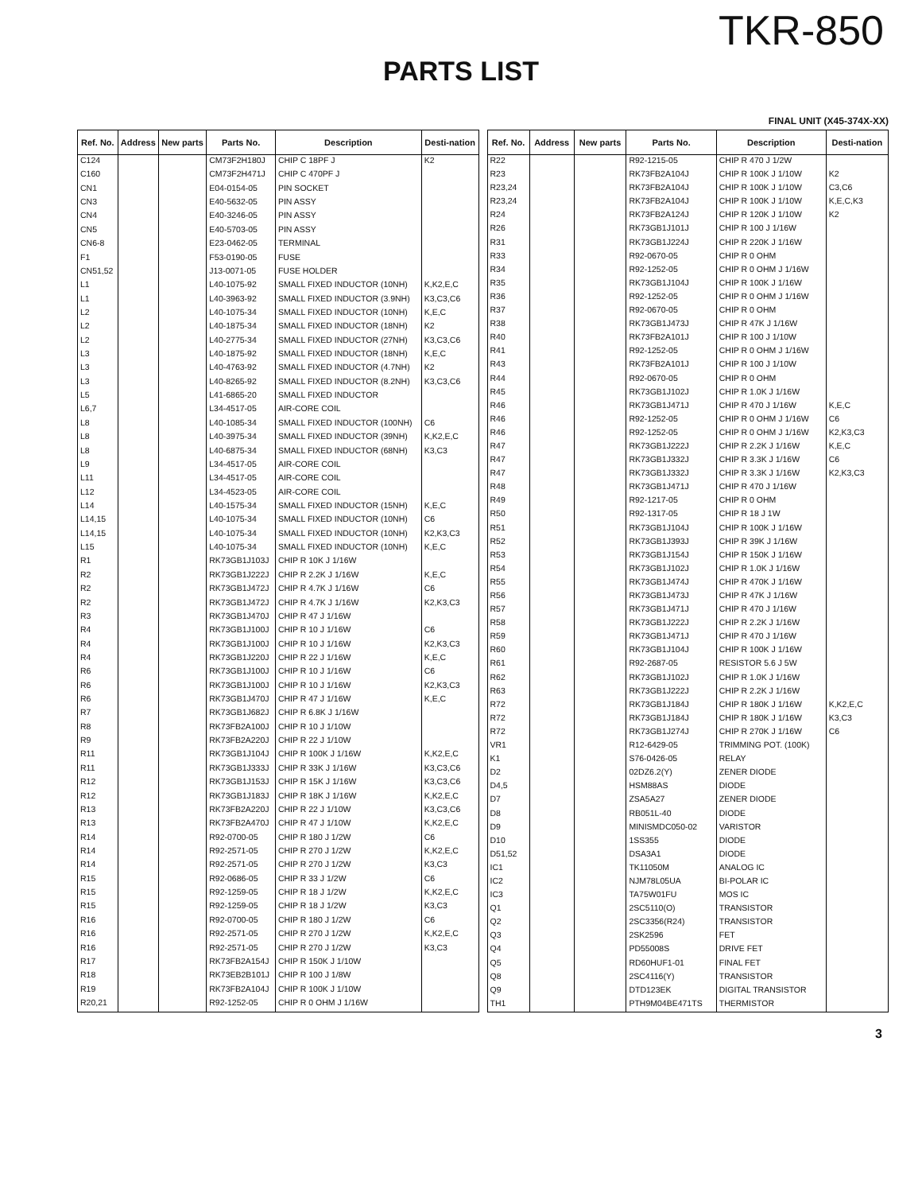TKR-850
PARTS LIST
FINAL UNIT (X45-374X-XX)
| Ref. No. | Address | New parts | Parts No. | Description | Desti-nation |
| --- | --- | --- | --- | --- | --- |
| C124 | | | CM73F2H180J | CHIP C 18PF J | K2 |
| C160 | | | CM73F2H471J | CHIP C 470PF J | |
| CN1 | | | E04-0154-05 | PIN SOCKET | |
| CN3 | | | E40-5632-05 | PIN ASSY | |
| CN4 | | | E40-3246-05 | PIN ASSY | |
| CN5 | | | E40-5703-05 | PIN ASSY | |
| CN6-8 | | | E23-0462-05 | TERMINAL | |
| F1 | | | F53-0190-05 | FUSE | |
| CN51,52 | | | J13-0071-05 | FUSE HOLDER | |
| L1 | | | L40-1075-92 | SMALL FIXED INDUCTOR (10NH) | K,K2,E,C |
| L1 | | | L40-3963-92 | SMALL FIXED INDUCTOR (3.9NH) | K3,C3,C6 |
| L2 | | | L40-1075-34 | SMALL FIXED INDUCTOR (10NH) | K,E,C |
| L2 | | | L40-1875-34 | SMALL FIXED INDUCTOR (18NH) | K2 |
| L2 | | | L40-2775-34 | SMALL FIXED INDUCTOR (27NH) | K3,C3,C6 |
| L3 | | | L40-1875-92 | SMALL FIXED INDUCTOR (18NH) | K,E,C |
| L3 | | | L40-4763-92 | SMALL FIXED INDUCTOR (4.7NH) | K2 |
| L3 | | | L40-8265-92 | SMALL FIXED INDUCTOR (8.2NH) | K3,C3,C6 |
| L5 | | | L41-6865-20 | SMALL FIXED INDUCTOR | |
| L6,7 | | | L34-4517-05 | AIR-CORE COIL | |
| L8 | | | L40-1085-34 | SMALL FIXED INDUCTOR (100NH) | C6 |
| L8 | | | L40-3975-34 | SMALL FIXED INDUCTOR (39NH) | K,K2,E,C |
| L8 | | | L40-6875-34 | SMALL FIXED INDUCTOR (68NH) | K3,C3 |
| L9 | | | L34-4517-05 | AIR-CORE COIL | |
| L11 | | | L34-4517-05 | AIR-CORE COIL | |
| L12 | | | L34-4523-05 | AIR-CORE COIL | |
| L14 | | | L40-1575-34 | SMALL FIXED INDUCTOR (15NH) | K,E,C |
| L14,15 | | | L40-1075-34 | SMALL FIXED INDUCTOR (10NH) | C6 |
| L14,15 | | | L40-1075-34 | SMALL FIXED INDUCTOR (10NH) | K2,K3,C3 |
| L15 | | | L40-1075-34 | SMALL FIXED INDUCTOR (10NH) | K,E,C |
| R1 | | | RK73GB1J103J | CHIP R 10K J 1/16W | |
| R2 | | | RK73GB1J222J | CHIP R 2.2K J 1/16W | K,E,C |
| R2 | | | RK73GB1J472J | CHIP R 4.7K J 1/16W | C6 |
| R2 | | | RK73GB1J472J | CHIP R 4.7K J 1/16W | K2,K3,C3 |
| R3 | | | RK73GB1J470J | CHIP R 47 J 1/16W | |
| R4 | | | RK73GB1J100J | CHIP R 10 J 1/16W | C6 |
| R4 | | | RK73GB1J100J | CHIP R 10 J 1/16W | K2,K3,C3 |
| R4 | | | RK73GB1J220J | CHIP R 22 J 1/16W | K,E,C |
| R6 | | | RK73GB1J100J | CHIP R 10 J 1/16W | C6 |
| R6 | | | RK73GB1J100J | CHIP R 10 J 1/16W | K2,K3,C3 |
| R6 | | | RK73GB1J470J | CHIP R 47 J 1/16W | K,E,C |
| R7 | | | RK73GB1J682J | CHIP R 6.8K J 1/16W | |
| R8 | | | RK73FB2A100J | CHIP R 10 J 1/10W | |
| R9 | | | RK73FB2A220J | CHIP R 22 J 1/10W | |
| R11 | | | RK73GB1J104J | CHIP R 100K J 1/16W | K,K2,E,C |
| R11 | | | RK73GB1J333J | CHIP R 33K J 1/16W | K3,C3,C6 |
| R12 | | | RK73GB1J153J | CHIP R 15K J 1/16W | K3,C3,C6 |
| R12 | | | RK73GB1J183J | CHIP R 18K J 1/16W | K,K2,E,C |
| R13 | | | RK73FB2A220J | CHIP R 22 J 1/10W | K3,C3,C6 |
| R13 | | | RK73FB2A470J | CHIP R 47 J 1/10W | K,K2,E,C |
| R14 | | | R92-0700-05 | CHIP R 180 J 1/2W | C6 |
| R14 | | | R92-2571-05 | CHIP R 270 J 1/2W | K,K2,E,C |
| R14 | | | R92-2571-05 | CHIP R 270 J 1/2W | K3,C3 |
| R15 | | | R92-0686-05 | CHIP R 33 J 1/2W | C6 |
| R15 | | | R92-1259-05 | CHIP R 18 J 1/2W | K,K2,E,C |
| R15 | | | R92-1259-05 | CHIP R 18 J 1/2W | K3,C3 |
| R16 | | | R92-0700-05 | CHIP R 180 J 1/2W | C6 |
| R16 | | | R92-2571-05 | CHIP R 270 J 1/2W | K,K2,E,C |
| R16 | | | R92-2571-05 | CHIP R 270 J 1/2W | K3,C3 |
| R17 | | | RK73FB2A154J | CHIP R 150K J 1/10W | |
| R18 | | | RK73EB2B101J | CHIP R 100 J 1/8W | |
| R19 | | | RK73FB2A104J | CHIP R 100K J 1/10W | |
| R20,21 | | | R92-1252-05 | CHIP R 0 OHM J 1/16W | |
| Ref. No. | Address | New parts | Parts No. | Description | Desti-nation |
| --- | --- | --- | --- | --- | --- |
| R22 | | | R92-1215-05 | CHIP R 470 J 1/2W | |
| R23 | | | RK73FB2A104J | CHIP R 100K J 1/10W | K2 |
| R23,24 | | | RK73FB2A104J | CHIP R 100K J 1/10W | C3,C6 |
| R23,24 | | | RK73FB2A104J | CHIP R 100K J 1/10W | K,E,C,K3 |
| R24 | | | RK73FB2A124J | CHIP R 120K J 1/10W | K2 |
| R26 | | | RK73GB1J101J | CHIP R 100 J 1/16W | |
| R31 | | | RK73GB1J224J | CHIP R 220K J 1/16W | |
| R33 | | | R92-0670-05 | CHIP R 0 OHM | |
| R34 | | | R92-1252-05 | CHIP R 0 OHM J 1/16W | |
| R35 | | | RK73GB1J104J | CHIP R 100K J 1/16W | |
| R36 | | | R92-1252-05 | CHIP R 0 OHM J 1/16W | |
| R37 | | | R92-0670-05 | CHIP R 0 OHM | |
| R38 | | | RK73GB1J473J | CHIP R 47K J 1/16W | |
| R40 | | | RK73FB2A101J | CHIP R 100 J 1/10W | |
| R41 | | | R92-1252-05 | CHIP R 0 OHM J 1/16W | |
| R43 | | | RK73FB2A101J | CHIP R 100 J 1/10W | |
| R44 | | | R92-0670-05 | CHIP R 0 OHM | |
| R45 | | | RK73GB1J102J | CHIP R 1.0K J 1/16W | |
| R46 | | | RK73GB1J471J | CHIP R 470 J 1/16W | K,E,C |
| R46 | | | R92-1252-05 | CHIP R 0 OHM J 1/16W | C6 |
| R46 | | | R92-1252-05 | CHIP R 0 OHM J 1/16W | K2,K3,C3 |
| R47 | | | RK73GB1J222J | CHIP R 2.2K J 1/16W | K,E,C |
| R47 | | | RK73GB1J332J | CHIP R 3.3K J 1/16W | C6 |
| R47 | | | RK73GB1J332J | CHIP R 3.3K J 1/16W | K2,K3,C3 |
| R48 | | | RK73GB1J471J | CHIP R 470 J 1/16W | |
| R49 | | | R92-1217-05 | CHIP R 0 OHM | |
| R50 | | | R92-1317-05 | CHIP R 18 J 1W | |
| R51 | | | RK73GB1J104J | CHIP R 100K J 1/16W | |
| R52 | | | RK73GB1J393J | CHIP R 39K J 1/16W | |
| R53 | | | RK73GB1J154J | CHIP R 150K J 1/16W | |
| R54 | | | RK73GB1J102J | CHIP R 1.0K J 1/16W | |
| R55 | | | RK73GB1J474J | CHIP R 470K J 1/16W | |
| R56 | | | RK73GB1J473J | CHIP R 47K J 1/16W | |
| R57 | | | RK73GB1J471J | CHIP R 470 J 1/16W | |
| R58 | | | RK73GB1J222J | CHIP R 2.2K J 1/16W | |
| R59 | | | RK73GB1J471J | CHIP R 470 J 1/16W | |
| R60 | | | RK73GB1J104J | CHIP R 100K J 1/16W | |
| R61 | | | R92-2687-05 | RESISTOR 5.6 J 5W | |
| R62 | | | RK73GB1J102J | CHIP R 1.0K J 1/16W | |
| R63 | | | RK73GB1J222J | CHIP R 2.2K J 1/16W | |
| R72 | | | RK73GB1J184J | CHIP R 180K J 1/16W | K,K2,E,C |
| R72 | | | RK73GB1J184J | CHIP R 180K J 1/16W | K3,C3 |
| R72 | | | RK73GB1J274J | CHIP R 270K J 1/16W | C6 |
| VR1 | | | R12-6429-05 | TRIMMING POT. (100K) | |
| K1 | | | S76-0426-05 | RELAY | |
| D2 | | | 02DZ6.2(Y) | ZENER DIODE | |
| D4,5 | | | HSM88AS | DIODE | |
| D7 | | | ZSA5A27 | ZENER DIODE | |
| D8 | | | RB051L-40 | DIODE | |
| D9 | | | MINISMDC050-02 | VARISTOR | |
| D10 | | | 1SS355 | DIODE | |
| D51,52 | | | DSA3A1 | DIODE | |
| IC1 | | | TK11050M | ANALOG IC | |
| IC2 | | | NJM78L05UA | BI-POLAR IC | |
| IC3 | | | TA75W01FU | MOS IC | |
| Q1 | | | 2SC5110(O) | TRANSISTOR | |
| Q2 | | | 2SC3356(R24) | TRANSISTOR | |
| Q3 | | | 2SK2596 | FET | |
| Q4 | | | PD55008S | DRIVE FET | |
| Q5 | | | RD60HUF1-01 | FINAL FET | |
| Q8 | | | 2SC4116(Y) | TRANSISTOR | |
| Q9 | | | DTD123EK | DIGITAL TRANSISTOR | |
| TH1 | | | PTH9M04BE471TS | THERMISTOR | |
3